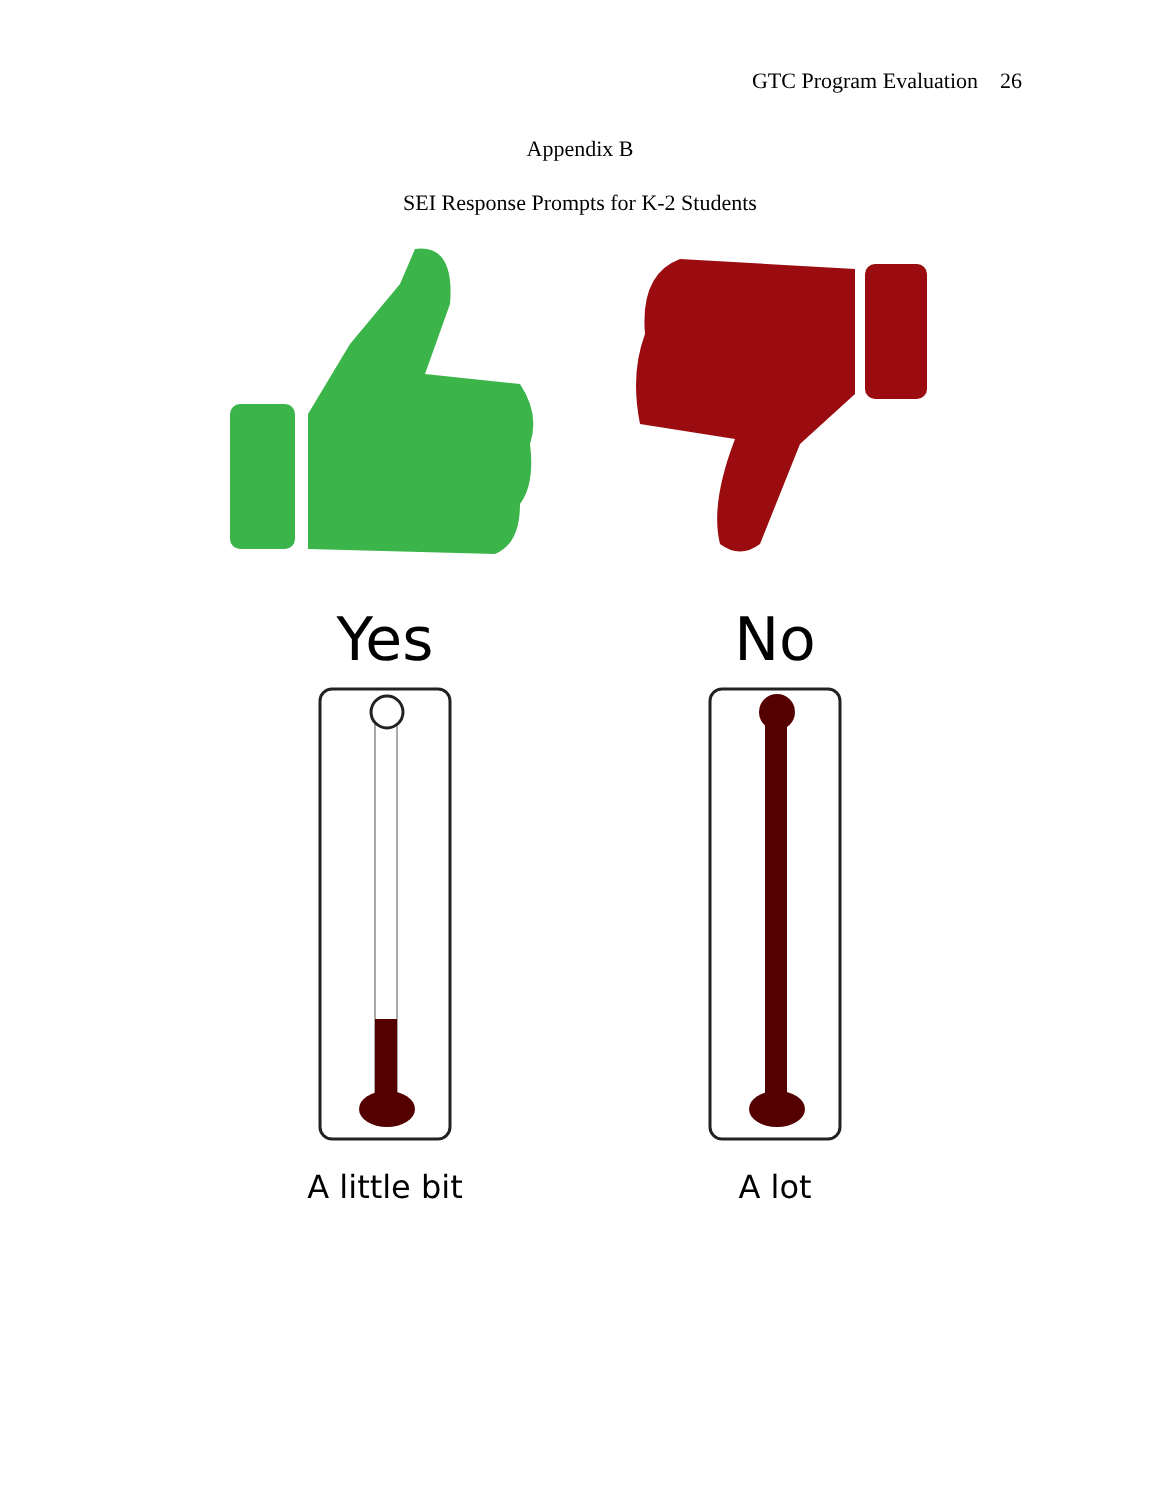GTC Program Evaluation 26
Appendix B
SEI Response Prompts for K-2 Students
Yes
A little bit
No
A lot